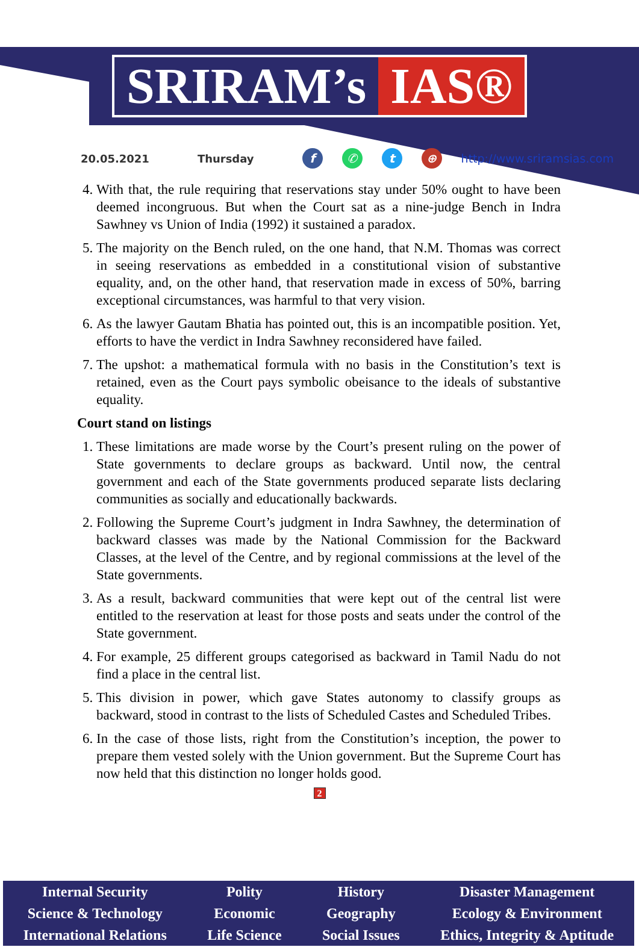SRIRAM’s IAS®
20.05.2021 Thursday f ✆ t ⊕ http://www.sriramsias.com
4. With that, the rule requiring that reservations stay under 50% ought to have been deemed incongruous. But when the Court sat as a nine-judge Bench in Indra Sawhney vs Union of India (1992) it sustained a paradox.
5. The majority on the Bench ruled, on the one hand, that N.M. Thomas was correct in seeing reservations as embedded in a constitutional vision of substantive equality, and, on the other hand, that reservation made in excess of 50%, barring exceptional circumstances, was harmful to that very vision.
6. As the lawyer Gautam Bhatia has pointed out, this is an incompatible position. Yet, efforts to have the verdict in Indra Sawhney reconsidered have failed.
7. The upshot: a mathematical formula with no basis in the Constitution’s text is retained, even as the Court pays symbolic obeisance to the ideals of substantive equality.
Court stand on listings
1. These limitations are made worse by the Court’s present ruling on the power of State governments to declare groups as backward. Until now, the central government and each of the State governments produced separate lists declaring communities as socially and educationally backwards.
2. Following the Supreme Court’s judgment in Indra Sawhney, the determination of backward classes was made by the National Commission for the Backward Classes, at the level of the Centre, and by regional commissions at the level of the State governments.
3. As a result, backward communities that were kept out of the central list were entitled to the reservation at least for those posts and seats under the control of the State government.
4. For example, 25 different groups categorised as backward in Tamil Nadu do not find a place in the central list.
5. This division in power, which gave States autonomy to classify groups as backward, stood in contrast to the lists of Scheduled Castes and Scheduled Tribes.
6. In the case of those lists, right from the Constitution’s inception, the power to prepare them vested solely with the Union government. But the Supreme Court has now held that this distinction no longer holds good.
2
Internal Security
Science & Technology
International Relations
Polity
Economic
Life Science
History
Geography
Social Issues
Disaster Management
Ecology & Environment
Ethics, Integrity & Aptitude